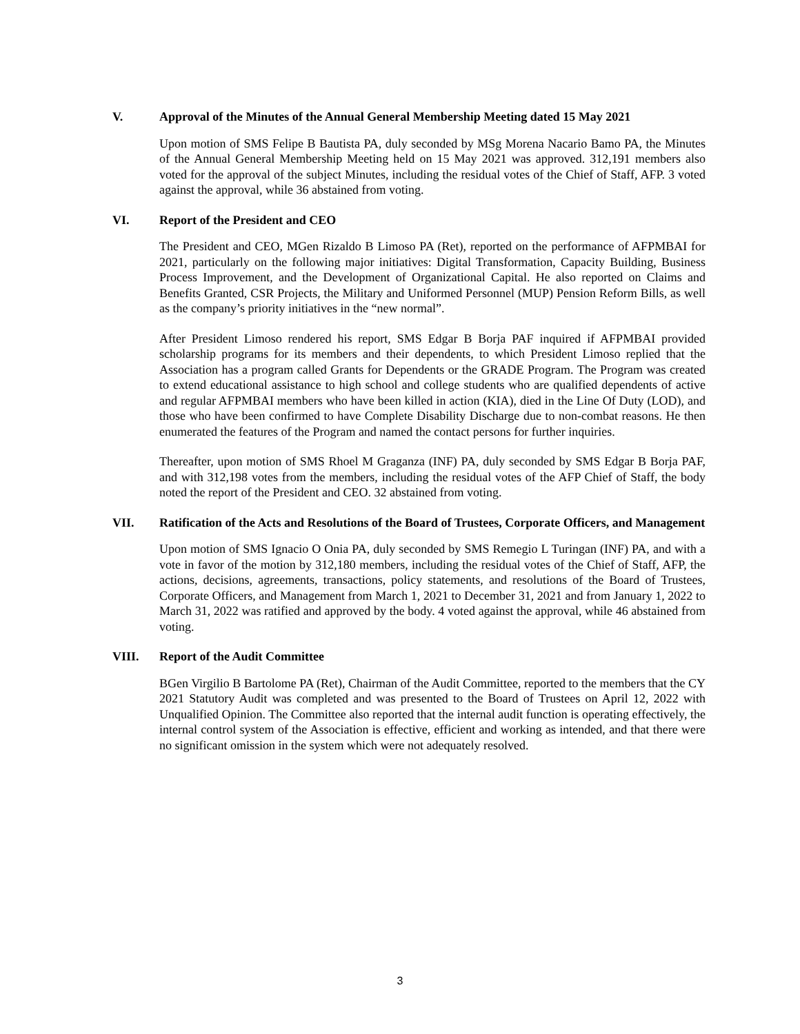V. Approval of the Minutes of the Annual General Membership Meeting dated 15 May 2021
Upon motion of SMS Felipe B Bautista PA, duly seconded by MSg Morena Nacario Bamo PA, the Minutes of the Annual General Membership Meeting held on 15 May 2021 was approved. 312,191 members also voted for the approval of the subject Minutes, including the residual votes of the Chief of Staff, AFP. 3 voted against the approval, while 36 abstained from voting.
VI. Report of the President and CEO
The President and CEO, MGen Rizaldo B Limoso PA (Ret), reported on the performance of AFPMBAI for 2021, particularly on the following major initiatives: Digital Transformation, Capacity Building, Business Process Improvement, and the Development of Organizational Capital. He also reported on Claims and Benefits Granted, CSR Projects, the Military and Uniformed Personnel (MUP) Pension Reform Bills, as well as the company’s priority initiatives in the “new normal”.
After President Limoso rendered his report, SMS Edgar B Borja PAF inquired if AFPMBAI provided scholarship programs for its members and their dependents, to which President Limoso replied that the Association has a program called Grants for Dependents or the GRADE Program. The Program was created to extend educational assistance to high school and college students who are qualified dependents of active and regular AFPMBAI members who have been killed in action (KIA), died in the Line Of Duty (LOD), and those who have been confirmed to have Complete Disability Discharge due to non-combat reasons. He then enumerated the features of the Program and named the contact persons for further inquiries.
Thereafter, upon motion of SMS Rhoel M Graganza (INF) PA, duly seconded by SMS Edgar B Borja PAF, and with 312,198 votes from the members, including the residual votes of the AFP Chief of Staff, the body noted the report of the President and CEO. 32 abstained from voting.
VII. Ratification of the Acts and Resolutions of the Board of Trustees, Corporate Officers, and Management
Upon motion of SMS Ignacio O Onia PA, duly seconded by SMS Remegio L Turingan (INF) PA, and with a vote in favor of the motion by 312,180 members, including the residual votes of the Chief of Staff, AFP, the actions, decisions, agreements, transactions, policy statements, and resolutions of the Board of Trustees, Corporate Officers, and Management from March 1, 2021 to December 31, 2021 and from January 1, 2022 to March 31, 2022 was ratified and approved by the body. 4 voted against the approval, while 46 abstained from voting.
VIII. Report of the Audit Committee
BGen Virgilio B Bartolome PA (Ret), Chairman of the Audit Committee, reported to the members that the CY 2021 Statutory Audit was completed and was presented to the Board of Trustees on April 12, 2022 with Unqualified Opinion. The Committee also reported that the internal audit function is operating effectively, the internal control system of the Association is effective, efficient and working as intended, and that there were no significant omission in the system which were not adequately resolved.
3